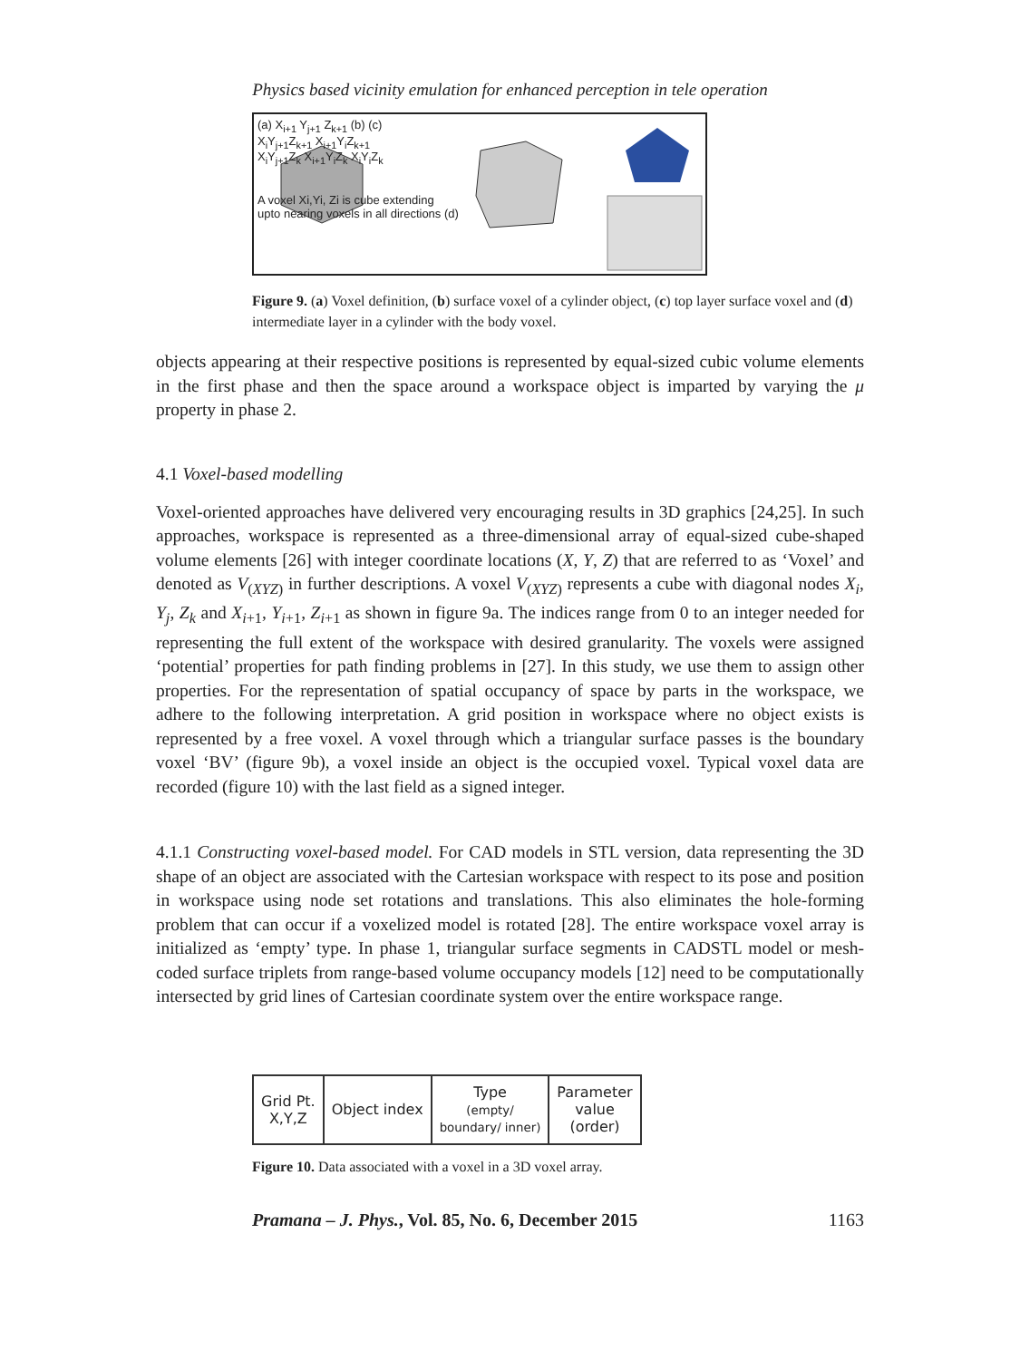Physics based vicinity emulation for enhanced perception in tele operation
(a) X<sub>i+1</sub> Y<sub>j+1</sub> Z<sub>k+1</sub> (b) (c)
X<sub>i</sub>Y<sub>j+1</sub>Z<sub>k+1</sub> X<sub>i+1</sub>Y<sub>i</sub>Z<sub>k+1</sub>
X<sub>i</sub>Y<sub>j+1</sub>Z<sub>k</sub> X<sub>i+1</sub>Y<sub>i</sub>Z<sub>k</sub> X<sub>i</sub>Y<sub>i</sub>Z<sub>k</sub>
A voxel Xi,Yi, Zi is cube extending
upto nearing voxels in all directions (d)
Figure 9. (a) Voxel definition, (b) surface voxel of a cylinder object, (c) top layer surface voxel and (d) intermediate layer in a cylinder with the body voxel.
objects appearing at their respective positions is represented by equal-sized cubic volume elements in the first phase and then the space around a workspace object is imparted by varying the μ property in phase 2.
4.1 Voxel-based modelling
Voxel-oriented approaches have delivered very encouraging results in 3D graphics [24,25]. In such approaches, workspace is represented as a three-dimensional array of equal-sized cube-shaped volume elements [26] with integer coordinate locations (X, Y, Z) that are referred to as ‘Voxel’ and denoted as V<sub>(XYZ)</sub> in further descriptions. A voxel V<sub>(XYZ)</sub> represents a cube with diagonal nodes X<sub>i</sub>, Y<sub>j</sub>, Z<sub>k</sub> and X<sub>i+1</sub>, Y<sub>i+1</sub>, Z<sub>i+1</sub> as shown in figure 9a. The indices range from 0 to an integer needed for representing the full extent of the workspace with desired granularity. The voxels were assigned ‘potential’ properties for path finding problems in [27]. In this study, we use them to assign other properties. For the representation of spatial occupancy of space by parts in the workspace, we adhere to the following interpretation. A grid position in workspace where no object exists is represented by a free voxel. A voxel through which a triangular surface passes is the boundary voxel ‘BV’ (figure 9b), a voxel inside an object is the occupied voxel. Typical voxel data are recorded (figure 10) with the last field as a signed integer.
4.1.1 Constructing voxel-based model. For CAD models in STL version, data representing the 3D shape of an object are associated with the Cartesian workspace with respect to its pose and position in workspace using node set rotations and translations. This also eliminates the hole-forming problem that can occur if a voxelized model is rotated [28]. The entire workspace voxel array is initialized as ‘empty’ type. In phase 1, triangular surface segments in CADSTL model or mesh-coded surface triplets from range-based volume occupancy models [12] need to be computationally intersected by grid lines of Cartesian coordinate system over the entire workspace range.
| Grid Pt. X,Y,Z | Object index | Type (empty/ boundary/ inner) | Parameter value (order) |
Figure 10. Data associated with a voxel in a 3D voxel array.
Pramana – J. Phys., Vol. 85, No. 6, December 2015 1163